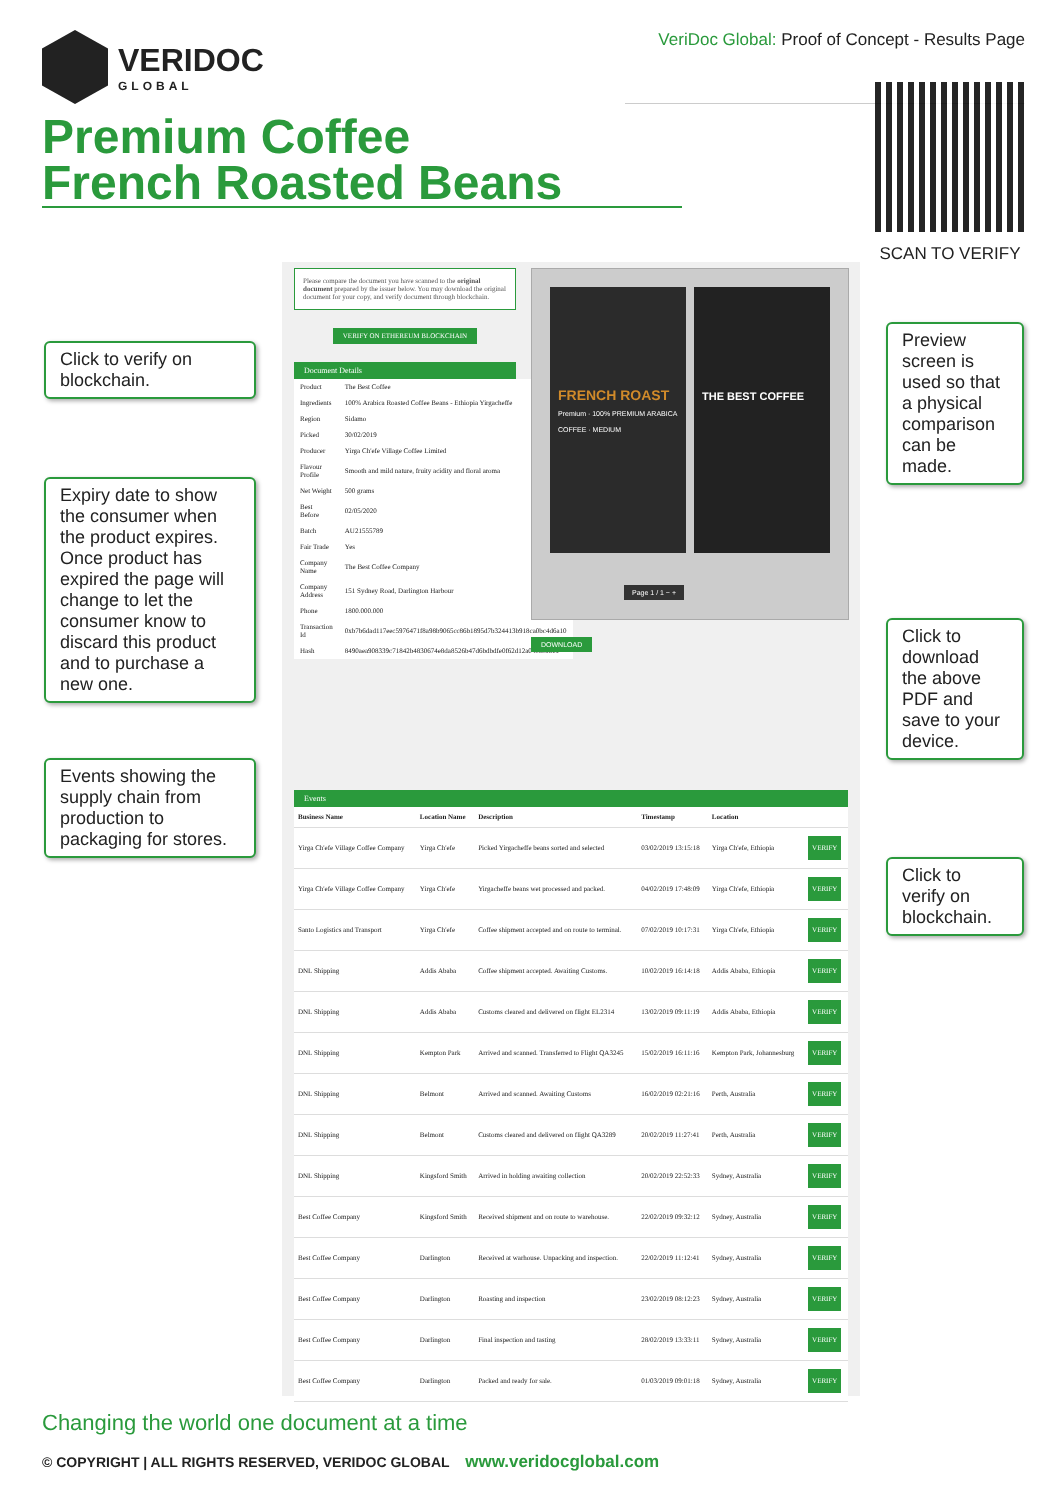VERIDOC
GLOBAL
VeriDoc Global: Proof of Concept - Results Page
Premium Coffee
French Roasted Beans
SCAN TO VERIFY
Click to verify on blockchain.
Expiry date to show the consumer when the product expires. Once product has expired the page will change to let the consumer know to discard this product and to purchase a new one.
Events showing the supply chain from production to packaging for stores.
Preview screen is used so that a physical comparison can be made.
Click to download the above PDF and save to your device.
Click to verify on blockchain.
Please compare the document you have scanned to the original document prepared by the issuer below. You may download the original document for your copy, and verify document through blockchain.
VERIFY ON ETHEREUM BLOCKCHAIN
Document Details
| Product | The Best Coffee |
| Ingredients | 100% Arabica Roasted Coffee Beans - Ethiopia Yirgacheffe |
| Region | Sidamo |
| Picked | 30/02/2019 |
| Producer | Yirga Ch'efe Village Coffee Limited |
| Flavour Profile | Smooth and mild nature, fruity acidity and floral aroma |
| Net Weight | 500 grams |
| Best Before | 02/05/2020 |
| Batch | AU21555789 |
| Fair Trade | Yes |
| Company Name | The Best Coffee Company |
| Company Address | 151 Sydney Road, Darlington Harbour |
| Phone | 1800.000.000 |
| Transaction Id | 0xb7b6dad117eec5976471f8a98b9065cc86b1895d7b324413b918ca0bc4d6a10 |
| Hash | 8490aea908339c71842b4830674e8da8526b47d6bdbdfe0f62d12a04c5c6619 |
FRENCH ROAST
Premium · 100% PREMIUM ARABICA COFFEE · MEDIUM
THE BEST COFFEE
Page 1 / 1 − +
DOWNLOAD
Events
| Business Name | Location Name | Description | Timestamp | Location | |
| --- | --- | --- | --- | --- | --- |
| Yirga Ch'efe Village Coffee Company | Yirga Ch'efe | Picked Yirgacheffe beans sorted and selected | 03/02/2019 13:15:18 | Yirga Ch'efe, Ethiopia | VERIFY |
| Yirga Ch'efe Village Coffee Company | Yirga Ch'efe | Yirgacheffe beans wet processed and packed. | 04/02/2019 17:48:09 | Yirga Ch'efe, Ethiopia | VERIFY |
| Santo Logistics and Transport | Yirga Ch'efe | Coffee shipment accepted and on route to terminal. | 07/02/2019 10:17:31 | Yirga Ch'efe, Ethiopia | VERIFY |
| DNL Shipping | Addis Ababa | Coffee shipment accepted. Awaiting Customs. | 10/02/2019 16:14:18 | Addis Ababa, Ethiopia | VERIFY |
| DNL Shipping | Addis Ababa | Customs cleared and delivered on flight EL2314 | 13/02/2019 09:11:19 | Addis Ababa, Ethiopia | VERIFY |
| DNL Shipping | Kempton Park | Arrived and scanned. Transferred to Flight QA3245 | 15/02/2019 16:11:16 | Kempton Park, Johannesburg | VERIFY |
| DNL Shipping | Belmont | Arrived and scanned. Awaiting Customs | 16/02/2019 02:21:16 | Perth, Australia | VERIFY |
| DNL Shipping | Belmont | Customs cleared and delivered on flight QA3289 | 20/02/2019 11:27:41 | Perth, Australia | VERIFY |
| DNL Shipping | Kingsford Smith | Arrived in holding awaiting collection | 20/02/2019 22:52:33 | Sydney, Australia | VERIFY |
| Best Coffee Company | Kingsford Smith | Received shipment and on route to warehouse. | 22/02/2019 09:32:12 | Sydney, Australia | VERIFY |
| Best Coffee Company | Darlington | Received at warhouse. Unpacking and inspection. | 22/02/2019 11:12:41 | Sydney, Australia | VERIFY |
| Best Coffee Company | Darlington | Roasting and inspection | 23/02/2019 08:12:23 | Sydney, Australia | VERIFY |
| Best Coffee Company | Darlington | Final inspection and tasting | 28/02/2019 13:33:11 | Sydney, Australia | VERIFY |
| Best Coffee Company | Darlington | Packed and ready for sale. | 01/03/2019 09:01:18 | Sydney, Australia | VERIFY |
Changing the world one document at a time
© COPYRIGHT | ALL RIGHTS RESERVED, VERIDOC GLOBAL www.veridocglobal.com